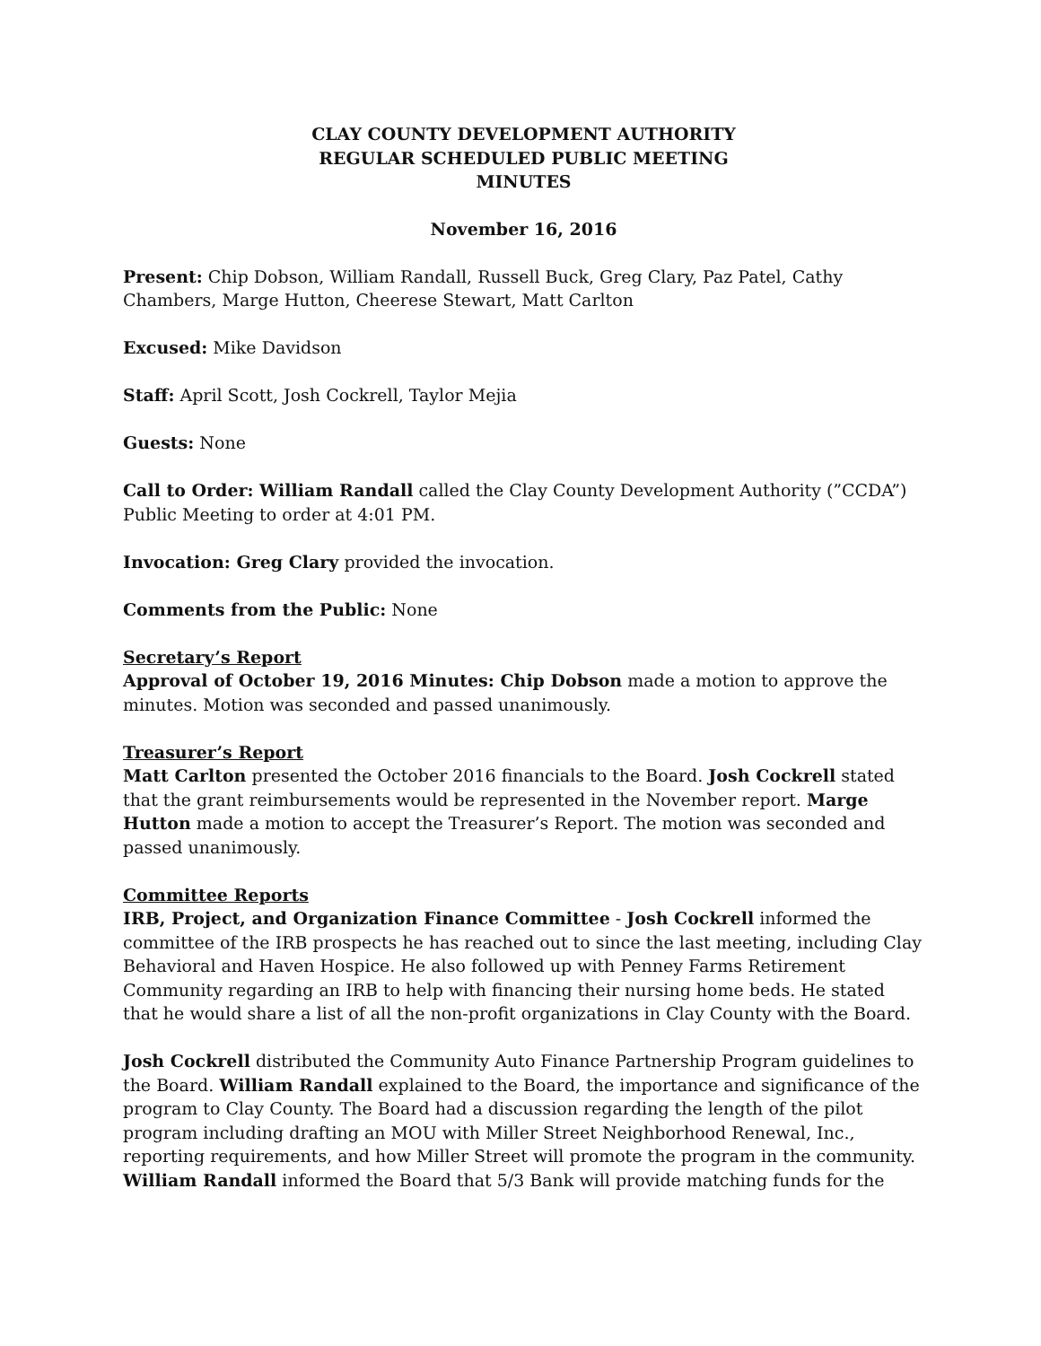CLAY COUNTY DEVELOPMENT AUTHORITY
REGULAR SCHEDULED PUBLIC MEETING
MINUTES
November 16, 2016
Present: Chip Dobson, William Randall, Russell Buck, Greg Clary, Paz Patel, Cathy Chambers, Marge Hutton, Cheerese Stewart, Matt Carlton
Excused: Mike Davidson
Staff: April Scott, Josh Cockrell, Taylor Mejia
Guests: None
Call to Order: William Randall called the Clay County Development Authority (”CCDA”) Public Meeting to order at 4:01 PM.
Invocation: Greg Clary provided the invocation.
Comments from the Public: None
Secretary’s Report
Approval of October 19, 2016 Minutes: Chip Dobson made a motion to approve the minutes. Motion was seconded and passed unanimously.
Treasurer’s Report
Matt Carlton presented the October 2016 financials to the Board. Josh Cockrell stated that the grant reimbursements would be represented in the November report. Marge Hutton made a motion to accept the Treasurer’s Report. The motion was seconded and passed unanimously.
Committee Reports
IRB, Project, and Organization Finance Committee - Josh Cockrell informed the committee of the IRB prospects he has reached out to since the last meeting, including Clay Behavioral and Haven Hospice. He also followed up with Penney Farms Retirement Community regarding an IRB to help with financing their nursing home beds. He stated that he would share a list of all the non-profit organizations in Clay County with the Board.
Josh Cockrell distributed the Community Auto Finance Partnership Program guidelines to the Board. William Randall explained to the Board, the importance and significance of the program to Clay County. The Board had a discussion regarding the length of the pilot program including drafting an MOU with Miller Street Neighborhood Renewal, Inc., reporting requirements, and how Miller Street will promote the program in the community. William Randall informed the Board that 5/3 Bank will provide matching funds for the